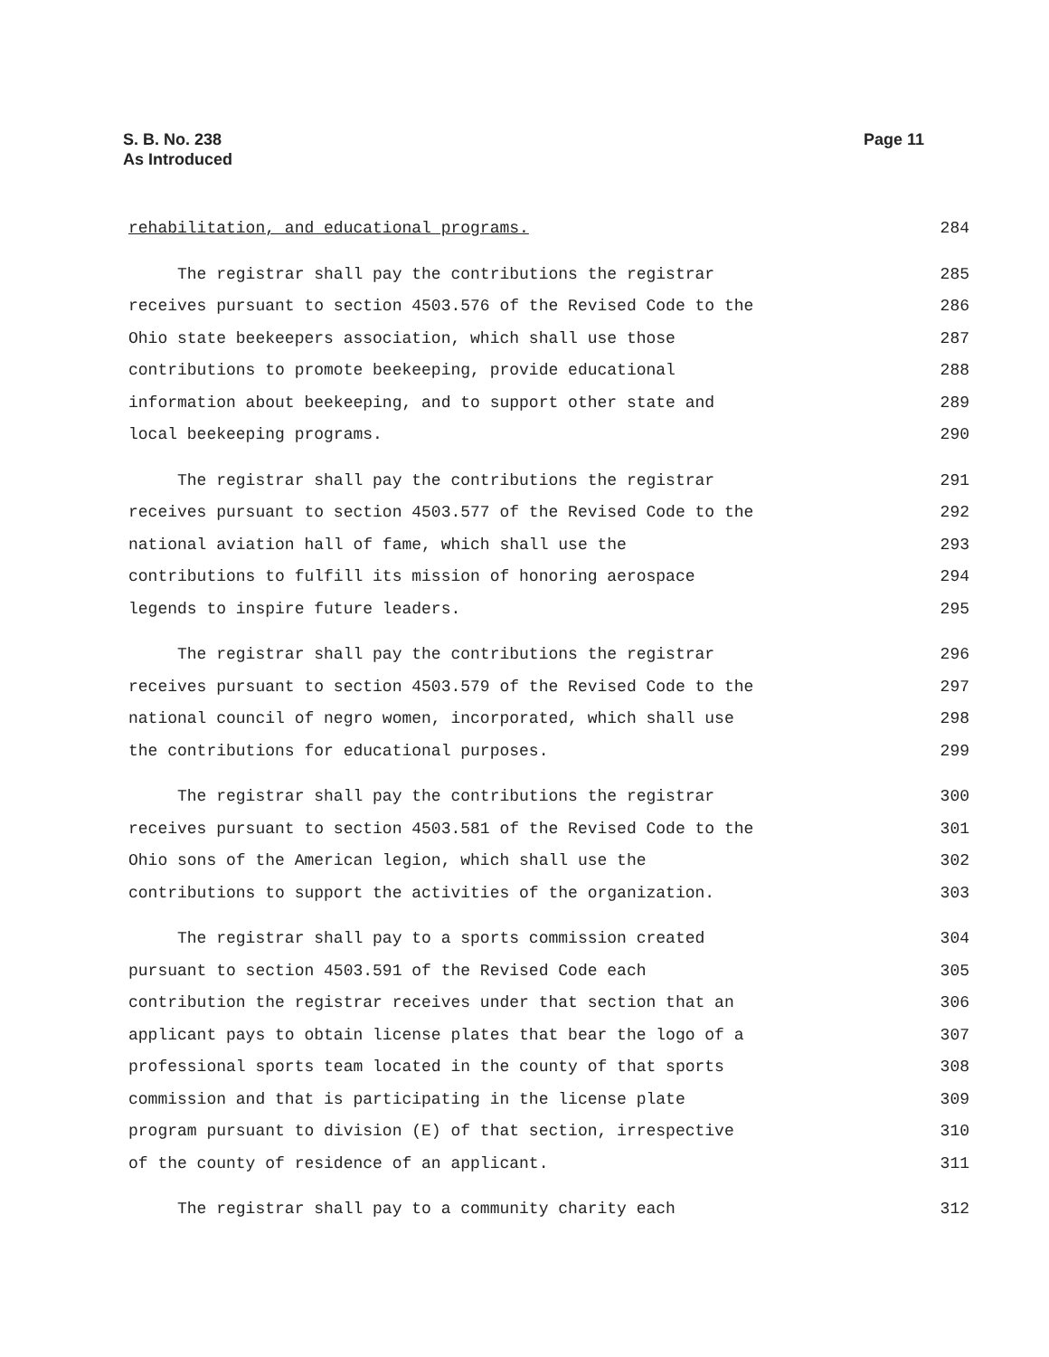Page 11 S. B. No. 238
As Introduced
rehabilitation, and educational programs. 284
The registrar shall pay the contributions the registrar 285
receives pursuant to section 4503.576 of the Revised Code to the 286
Ohio state beekeepers association, which shall use those 287
contributions to promote beekeeping, provide educational 288
information about beekeeping, and to support other state and 289
local beekeeping programs. 290
The registrar shall pay the contributions the registrar 291
receives pursuant to section 4503.577 of the Revised Code to the 292
national aviation hall of fame, which shall use the 293
contributions to fulfill its mission of honoring aerospace 294
legends to inspire future leaders. 295
The registrar shall pay the contributions the registrar 296
receives pursuant to section 4503.579 of the Revised Code to the 297
national council of negro women, incorporated, which shall use 298
the contributions for educational purposes. 299
The registrar shall pay the contributions the registrar 300
receives pursuant to section 4503.581 of the Revised Code to the 301
Ohio sons of the American legion, which shall use the 302
contributions to support the activities of the organization. 303
The registrar shall pay to a sports commission created 304
pursuant to section 4503.591 of the Revised Code each 305
contribution the registrar receives under that section that an 306
applicant pays to obtain license plates that bear the logo of a 307
professional sports team located in the county of that sports 308
commission and that is participating in the license plate 309
program pursuant to division (E) of that section, irrespective 310
of the county of residence of an applicant. 311
The registrar shall pay to a community charity each 312